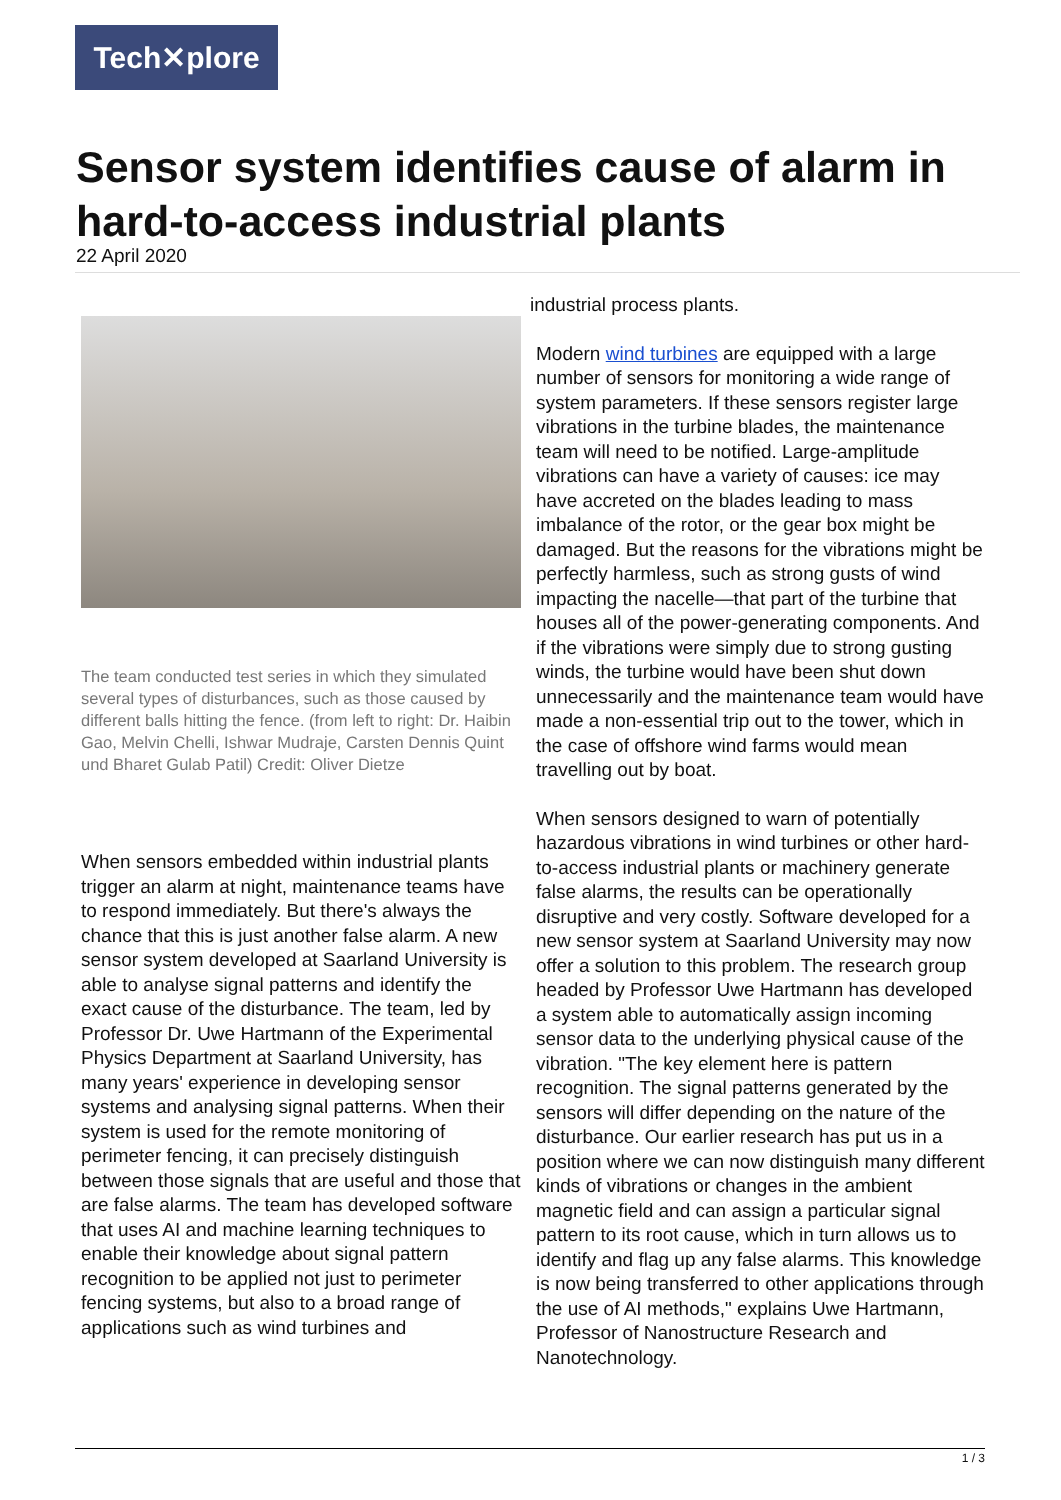Tech✕plore
Sensor system identifies cause of alarm in hard-to-access industrial plants
22 April 2020
The team conducted test series in which they simulated several types of disturbances, such as those caused by different balls hitting the fence. (from left to right: Dr. Haibin Gao, Melvin Chelli, Ishwar Mudraje, Carsten Dennis Quint und Bharet Gulab Patil) Credit: Oliver Dietze
When sensors embedded within industrial plants trigger an alarm at night, maintenance teams have to respond immediately. But there's always the chance that this is just another false alarm. A new sensor system developed at Saarland University is able to analyse signal patterns and identify the exact cause of the disturbance. The team, led by Professor Dr. Uwe Hartmann of the Experimental Physics Department at Saarland University, has many years' experience in developing sensor systems and analysing signal patterns. When their system is used for the remote monitoring of perimeter fencing, it can precisely distinguish between those signals that are useful and those that are false alarms. The team has developed software that uses AI and machine learning techniques to enable their knowledge about signal pattern recognition to be applied not just to perimeter fencing systems, but also to a broad range of applications such as wind turbines and
industrial process plants.
Modern wind turbines are equipped with a large number of sensors for monitoring a wide range of system parameters. If these sensors register large vibrations in the turbine blades, the maintenance team will need to be notified. Large-amplitude vibrations can have a variety of causes: ice may have accreted on the blades leading to mass imbalance of the rotor, or the gear box might be damaged. But the reasons for the vibrations might be perfectly harmless, such as strong gusts of wind impacting the nacelle—that part of the turbine that houses all of the power-generating components. And if the vibrations were simply due to strong gusting winds, the turbine would have been shut down unnecessarily and the maintenance team would have made a non-essential trip out to the tower, which in the case of offshore wind farms would mean travelling out by boat.
When sensors designed to warn of potentially hazardous vibrations in wind turbines or other hard-to-access industrial plants or machinery generate false alarms, the results can be operationally disruptive and very costly. Software developed for a new sensor system at Saarland University may now offer a solution to this problem. The research group headed by Professor Uwe Hartmann has developed a system able to automatically assign incoming sensor data to the underlying physical cause of the vibration. "The key element here is pattern recognition. The signal patterns generated by the sensors will differ depending on the nature of the disturbance. Our earlier research has put us in a position where we can now distinguish many different kinds of vibrations or changes in the ambient magnetic field and can assign a particular signal pattern to its root cause, which in turn allows us to identify and flag up any false alarms. This knowledge is now being transferred to other applications through the use of AI methods," explains Uwe Hartmann, Professor of Nanostructure Research and Nanotechnology.
1 / 3